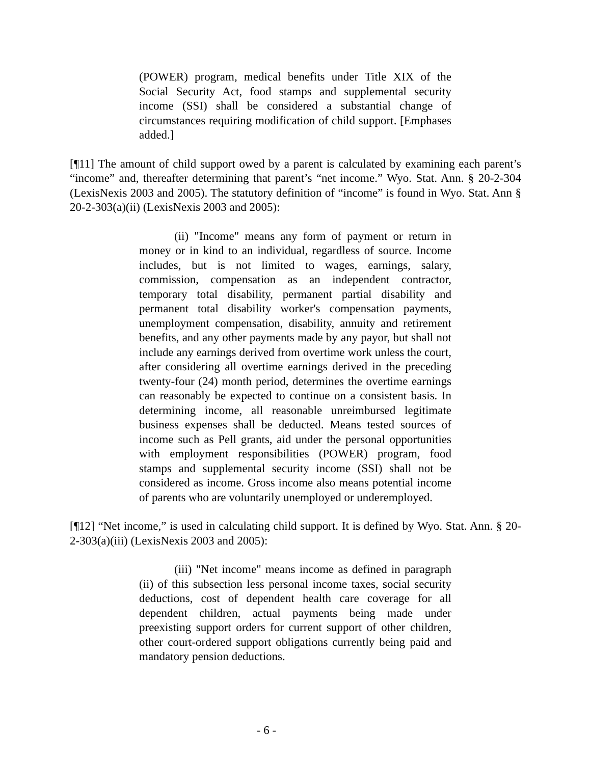(POWER) program, medical benefits under Title XIX of the Social Security Act, food stamps and supplemental security income (SSI) shall be considered a substantial change of circumstances requiring modification of child support. [Emphases added.]
[¶11] The amount of child support owed by a parent is calculated by examining each parent’s “income” and, thereafter determining that parent’s “net income.” Wyo. Stat. Ann. § 20-2-304 (LexisNexis 2003 and 2005). The statutory definition of “income” is found in Wyo. Stat. Ann § 20-2-303(a)(ii) (LexisNexis 2003 and 2005):
(ii) "Income" means any form of payment or return in money or in kind to an individual, regardless of source. Income includes, but is not limited to wages, earnings, salary, commission, compensation as an independent contractor, temporary total disability, permanent partial disability and permanent total disability worker's compensation payments, unemployment compensation, disability, annuity and retirement benefits, and any other payments made by any payor, but shall not include any earnings derived from overtime work unless the court, after considering all overtime earnings derived in the preceding twenty-four (24) month period, determines the overtime earnings can reasonably be expected to continue on a consistent basis. In determining income, all reasonable unreimbursed legitimate business expenses shall be deducted. Means tested sources of income such as Pell grants, aid under the personal opportunities with employment responsibilities (POWER) program, food stamps and supplemental security income (SSI) shall not be considered as income. Gross income also means potential income of parents who are voluntarily unemployed or underemployed.
[¶12] “Net income,” is used in calculating child support. It is defined by Wyo. Stat. Ann. § 20-2-303(a)(iii) (LexisNexis 2003 and 2005):
(iii) "Net income" means income as defined in paragraph (ii) of this subsection less personal income taxes, social security deductions, cost of dependent health care coverage for all dependent children, actual payments being made under preexisting support orders for current support of other children, other court-ordered support obligations currently being paid and mandatory pension deductions.
- 6 -